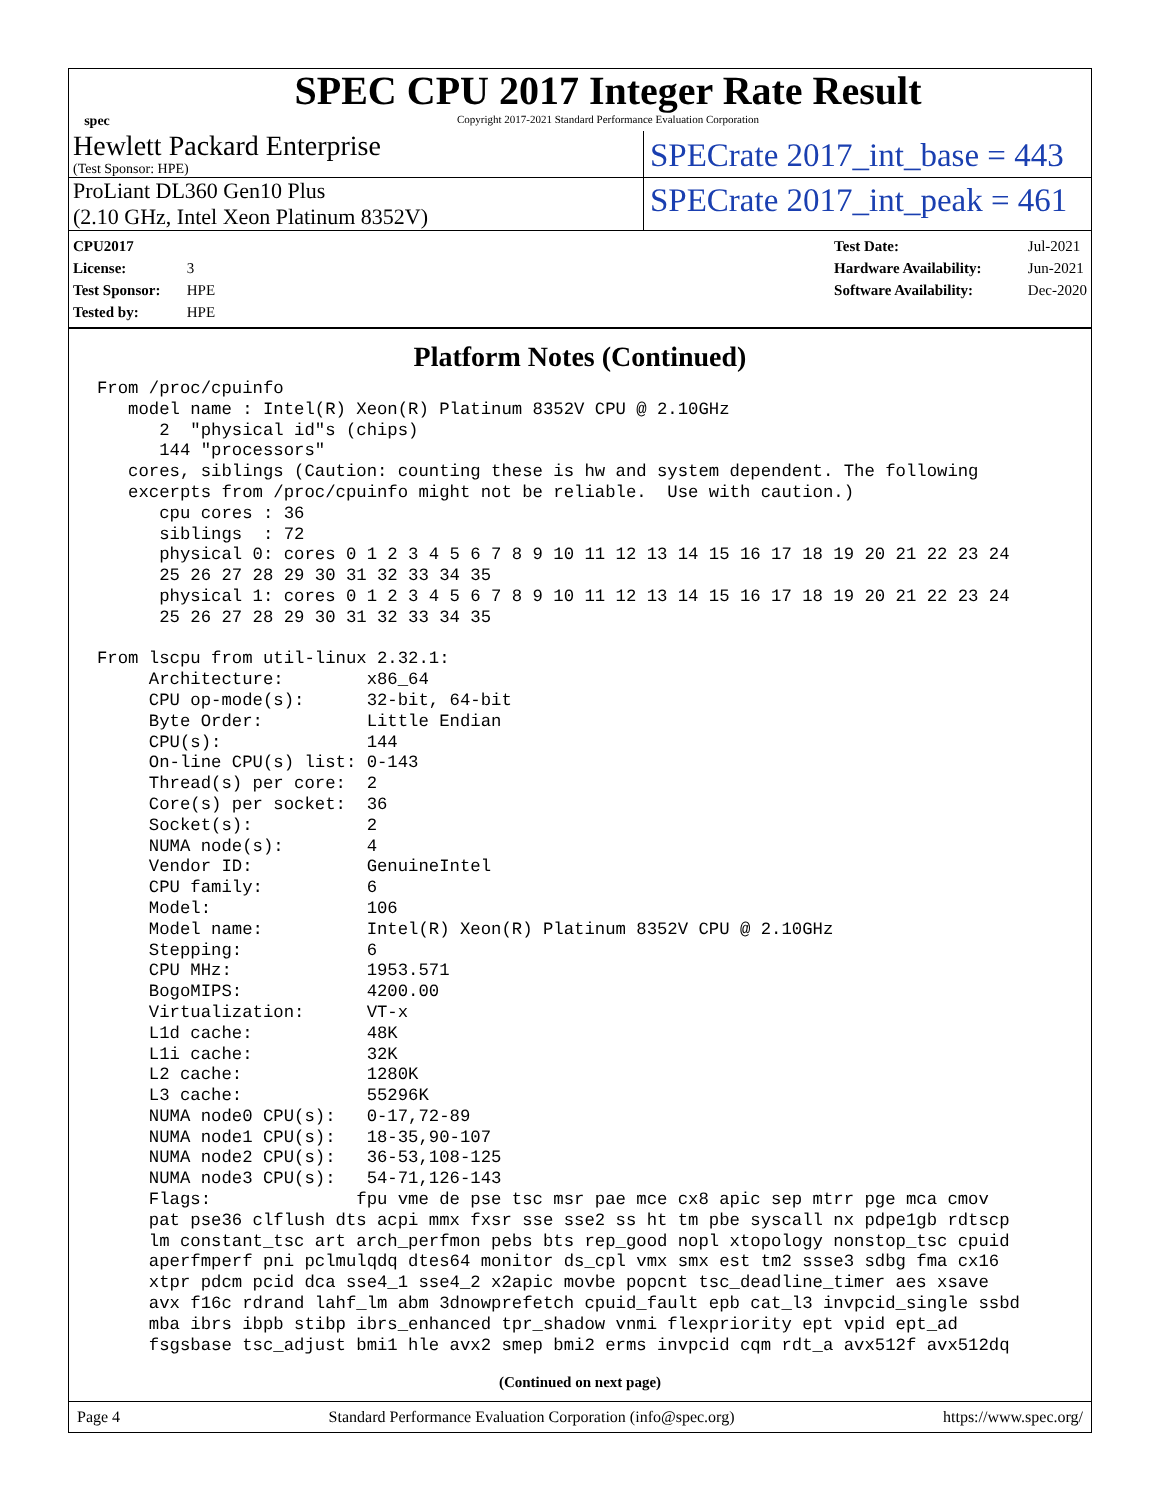spec
SPEC CPU 2017 Integer Rate Result
Copyright 2017-2021 Standard Performance Evaluation Corporation
Hewlett Packard Enterprise
(Test Sponsor: HPE)
SPECrate 2017_int_base = 443
ProLiant DL360 Gen10 Plus
(2.10 GHz, Intel Xeon Platinum 8352V)
SPECrate 2017_int_peak = 461
CPU2017 License: 3
Test Sponsor: HPE
Tested by: HPE
Test Date: Jul-2021
Hardware Availability: Jun-2021
Software Availability: Dec-2020
Platform Notes (Continued)
From /proc/cpuinfo
   model name : Intel(R) Xeon(R) Platinum 8352V CPU @ 2.10GHz
      2  "physical id"s (chips)
      144 "processors"
   cores, siblings (Caution: counting these is hw and system dependent. The following
   excerpts from /proc/cpuinfo might not be reliable.  Use with caution.)
      cpu cores : 36
      siblings  : 72
      physical 0: cores 0 1 2 3 4 5 6 7 8 9 10 11 12 13 14 15 16 17 18 19 20 21 22 23 24
      25 26 27 28 29 30 31 32 33 34 35
      physical 1: cores 0 1 2 3 4 5 6 7 8 9 10 11 12 13 14 15 16 17 18 19 20 21 22 23 24
      25 26 27 28 29 30 31 32 33 34 35

From lscpu from util-linux 2.32.1:
     Architecture:        x86_64
     CPU op-mode(s):      32-bit, 64-bit
     Byte Order:          Little Endian
     CPU(s):              144
     On-line CPU(s) list: 0-143
     Thread(s) per core:  2
     Core(s) per socket:  36
     Socket(s):           2
     NUMA node(s):        4
     Vendor ID:           GenuineIntel
     CPU family:          6
     Model:               106
     Model name:          Intel(R) Xeon(R) Platinum 8352V CPU @ 2.10GHz
     Stepping:            6
     CPU MHz:             1953.571
     BogoMIPS:            4200.00
     Virtualization:      VT-x
     L1d cache:           48K
     L1i cache:           32K
     L2 cache:            1280K
     L3 cache:            55296K
     NUMA node0 CPU(s):   0-17,72-89
     NUMA node1 CPU(s):   18-35,90-107
     NUMA node2 CPU(s):   36-53,108-125
     NUMA node3 CPU(s):   54-71,126-143
     Flags:              fpu vme de pse tsc msr pae mce cx8 apic sep mtrr pge mca cmov
     pat pse36 clflush dts acpi mmx fxsr sse sse2 ss ht tm pbe syscall nx pdpe1gb rdtscp
     lm constant_tsc art arch_perfmon pebs bts rep_good nopl xtopology nonstop_tsc cpuid
     aperfmperf pni pclmulqdq dtes64 monitor ds_cpl vmx smx est tm2 ssse3 sdbg fma cx16
     xtpr pdcm pcid dca sse4_1 sse4_2 x2apic movbe popcnt tsc_deadline_timer aes xsave
     avx f16c rdrand lahf_lm abm 3dnowprefetch cpuid_fault epb cat_l3 invpcid_single ssbd
     mba ibrs ibpb stibp ibrs_enhanced tpr_shadow vnmi flexpriority ept vpid ept_ad
     fsgsbase tsc_adjust bmi1 hle avx2 smep bmi2 erms invpcid cqm rdt_a avx512f avx512dq
(Continued on next page)
Page 4 Standard Performance Evaluation Corporation (info@spec.org) https://www.spec.org/